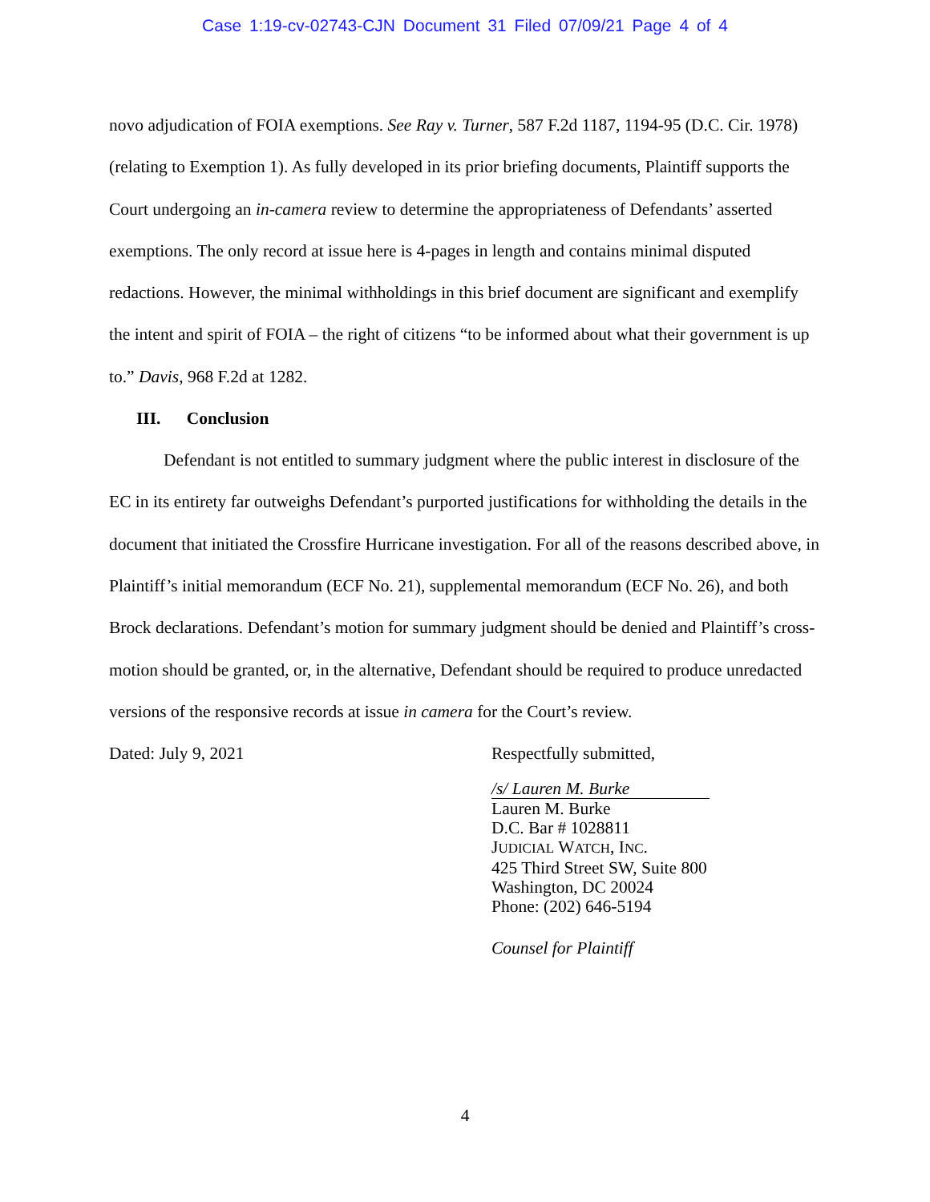Case 1:19-cv-02743-CJN Document 31 Filed 07/09/21 Page 4 of 4
novo adjudication of FOIA exemptions. See Ray v. Turner, 587 F.2d 1187, 1194-95 (D.C. Cir. 1978) (relating to Exemption 1). As fully developed in its prior briefing documents, Plaintiff supports the Court undergoing an in-camera review to determine the appropriateness of Defendants’ asserted exemptions. The only record at issue here is 4-pages in length and contains minimal disputed redactions. However, the minimal withholdings in this brief document are significant and exemplify the intent and spirit of FOIA – the right of citizens “to be informed about what their government is up to.” Davis, 968 F.2d at 1282.
III. Conclusion
Defendant is not entitled to summary judgment where the public interest in disclosure of the EC in its entirety far outweighs Defendant’s purported justifications for withholding the details in the document that initiated the Crossfire Hurricane investigation. For all of the reasons described above, in Plaintiff’s initial memorandum (ECF No. 21), supplemental memorandum (ECF No. 26), and both Brock declarations. Defendant’s motion for summary judgment should be denied and Plaintiff’s cross-motion should be granted, or, in the alternative, Defendant should be required to produce unredacted versions of the responsive records at issue in camera for the Court’s review.
Dated: July 9, 2021 Respectfully submitted,
/s/ Lauren M. Burke
Lauren M. Burke
D.C. Bar # 1028811
JUDICIAL WATCH, INC.
425 Third Street SW, Suite 800
Washington, DC 20024
Phone: (202) 646-5194
Counsel for Plaintiff
4